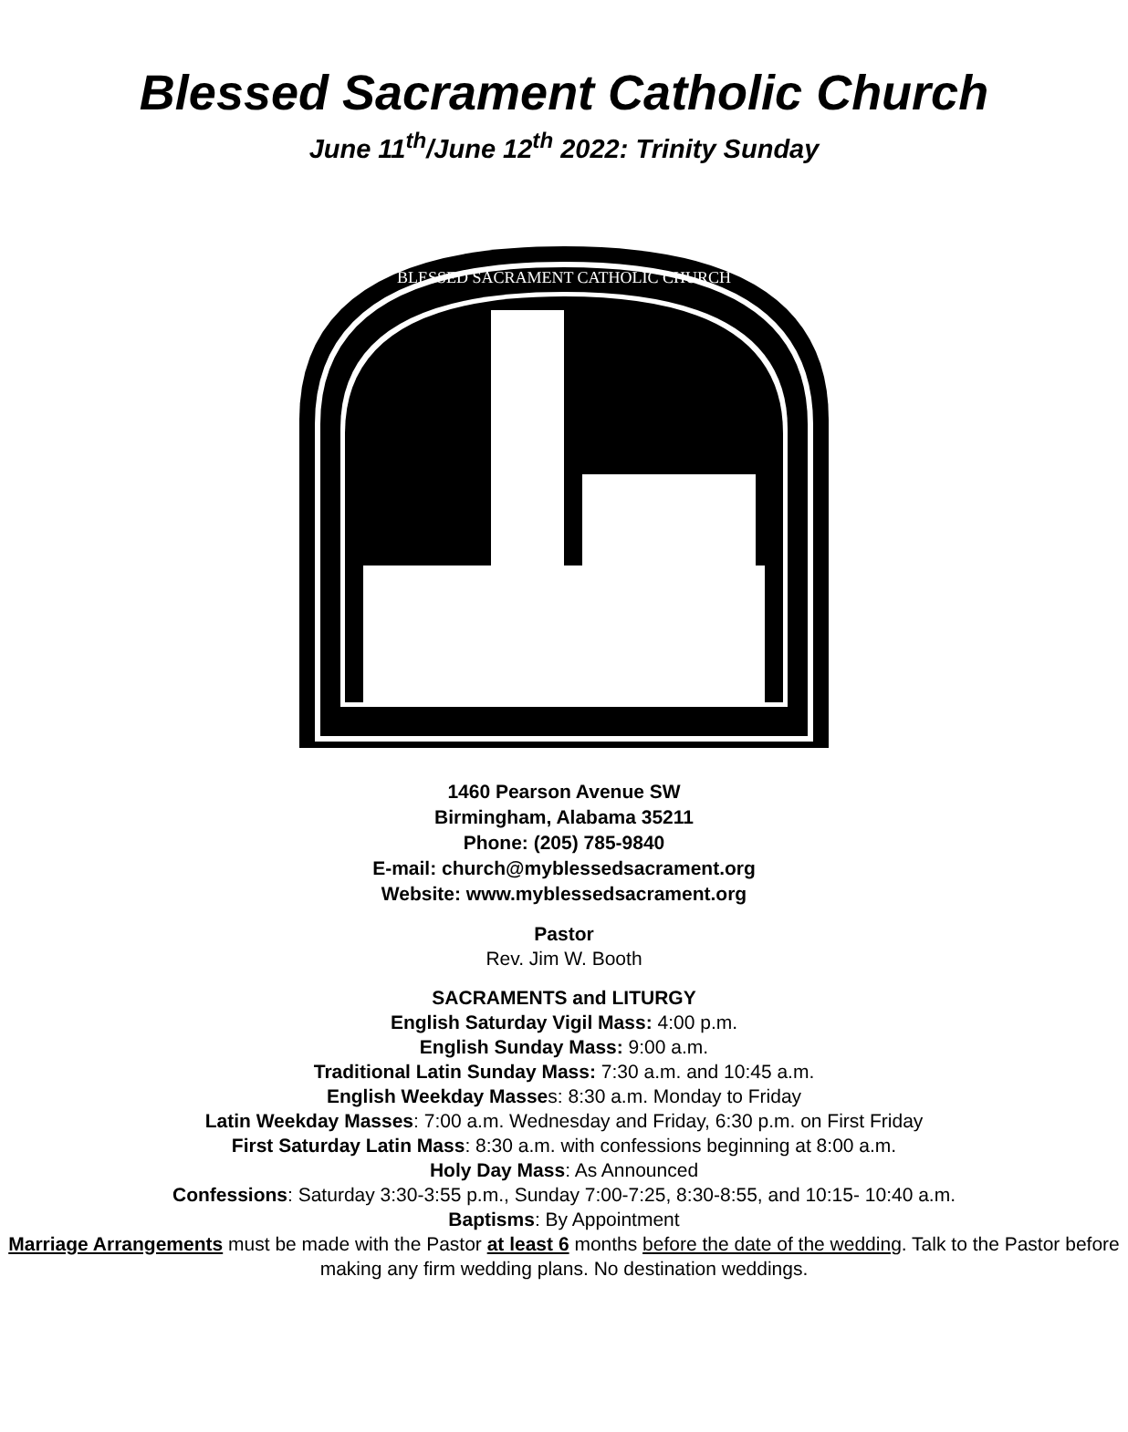Blessed Sacrament Catholic Church
June 11<sup>th</sup>/June 12<sup>th</sup> 2022: Trinity Sunday
BLESSED SACRAMENT CATHOLIC CHURCH
1460 Pearson Avenue SW
Birmingham, Alabama 35211
Phone: (205) 785-9840
E-mail: church@myblessedsacrament.org
Website: www.myblessedsacrament.org
Pastor
Rev. Jim W. Booth
SACRAMENTS and LITURGY
English Saturday Vigil Mass: 4:00 p.m.
English Sunday Mass: 9:00 a.m.
Traditional Latin Sunday Mass: 7:30 a.m. and 10:45 a.m.
English Weekday Masses: 8:30 a.m. Monday to Friday
Latin Weekday Masses: 7:00 a.m. Wednesday and Friday, 6:30 p.m. on First Friday
First Saturday Latin Mass: 8:30 a.m. with confessions beginning at 8:00 a.m.
Holy Day Mass: As Announced
Confessions: Saturday 3:30-3:55 p.m., Sunday 7:00-7:25, 8:30-8:55, and 10:15- 10:40 a.m.
Baptisms: By Appointment
Marriage Arrangements must be made with the Pastor at least 6 months before the date of the wedding. Talk to the Pastor before making any firm wedding plans. No destination weddings.